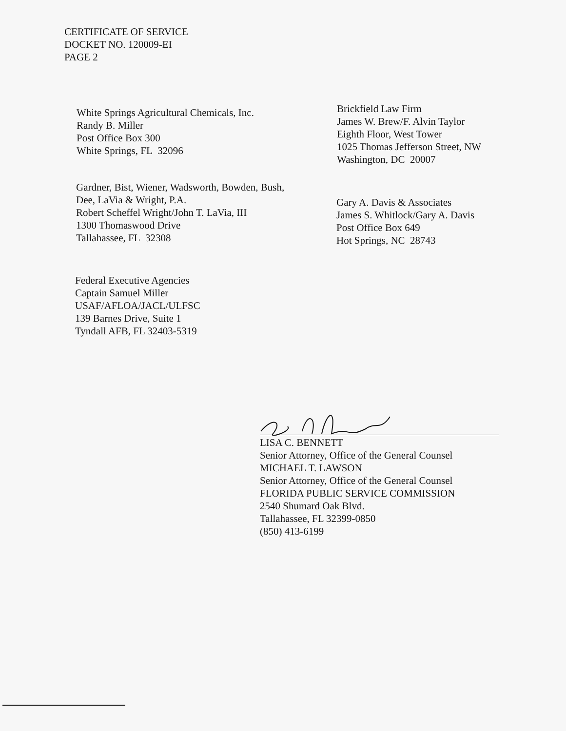CERTIFICATE OF SERVICE
DOCKET NO. 120009-EI
PAGE 2
White Springs Agricultural Chemicals, Inc.
Randy B. Miller
Post Office Box 300
White Springs, FL 32096
Brickfield Law Firm
James W. Brew/F. Alvin Taylor
Eighth Floor, West Tower
1025 Thomas Jefferson Street, NW
Washington, DC 20007
Gardner, Bist, Wiener, Wadsworth, Bowden, Bush,
Dee, LaVia & Wright, P.A.
Robert Scheffel Wright/John T. LaVia, III
1300 Thomaswood Drive
Tallahassee, FL 32308
Gary A. Davis & Associates
James S. Whitlock/Gary A. Davis
Post Office Box 649
Hot Springs, NC 28743
Federal Executive Agencies
Captain Samuel Miller
USAF/AFLOA/JACL/ULFSC
139 Barnes Drive, Suite 1
Tyndall AFB, FL 32403-5319
LISA C. BENNETT
Senior Attorney, Office of the General Counsel
MICHAEL T. LAWSON
Senior Attorney, Office of the General Counsel
FLORIDA PUBLIC SERVICE COMMISSION
2540 Shumard Oak Blvd.
Tallahassee, FL 32399-0850
(850) 413-6199